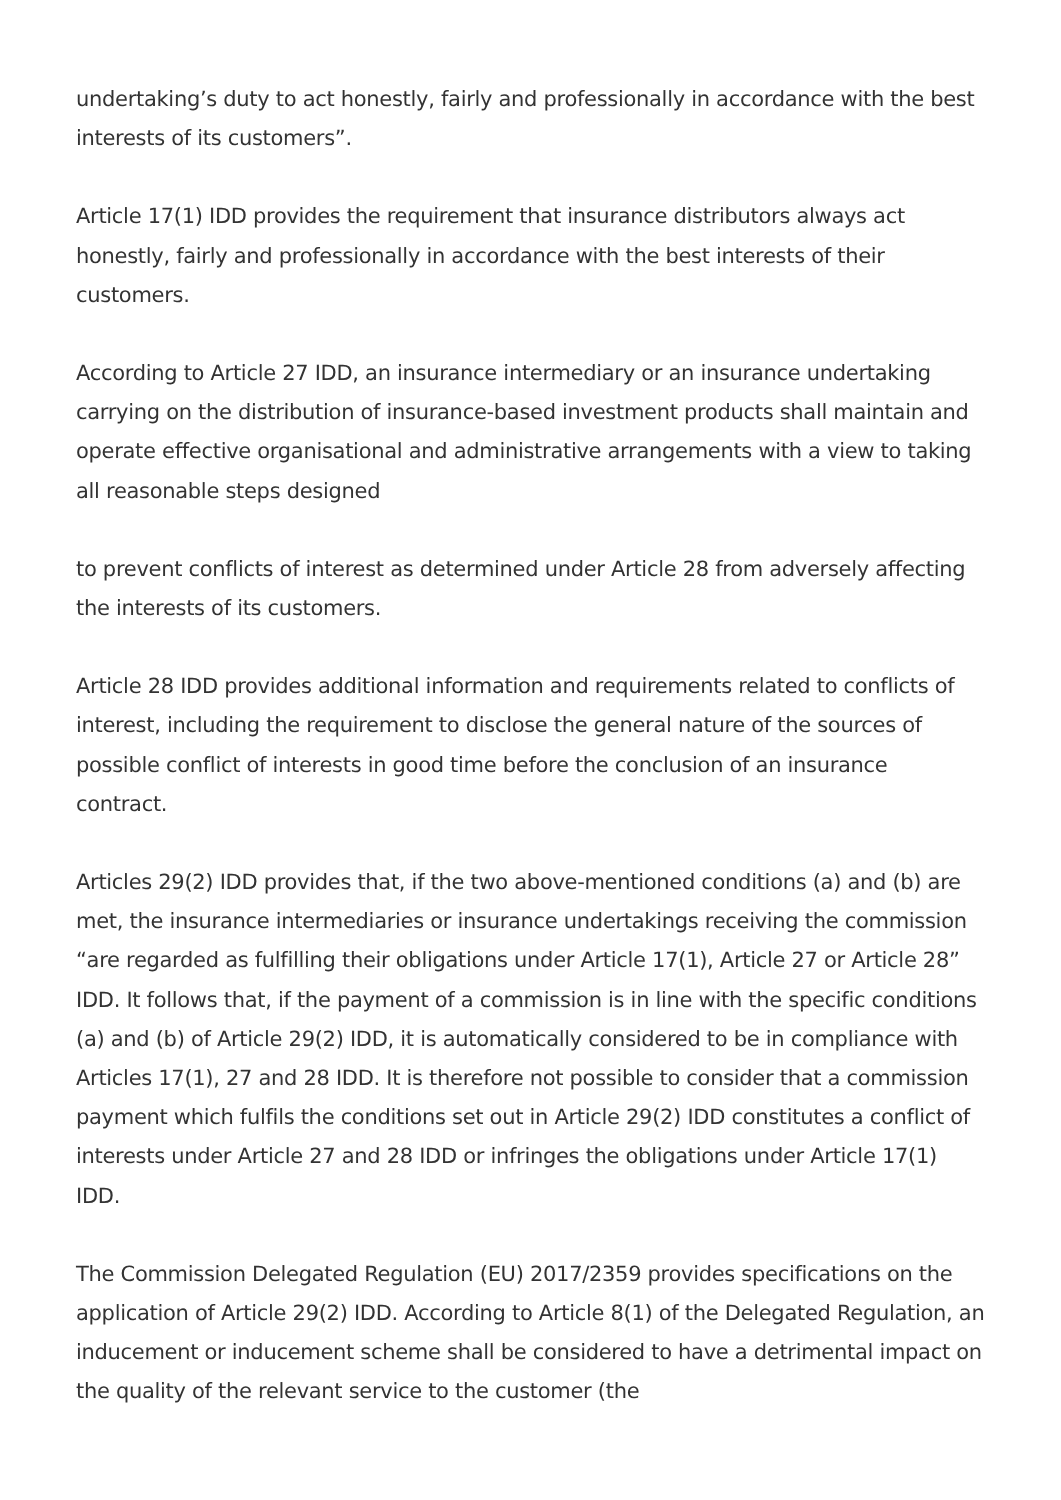undertaking’s duty to act honestly, fairly and professionally in accordance with the best interests of its customers”.
Article 17(1) IDD provides the requirement that insurance distributors always act honestly, fairly and professionally in accordance with the best interests of their customers.
According to Article 27 IDD, an insurance intermediary or an insurance undertaking carrying on the distribution of insurance-based investment products shall maintain and operate effective organisational and administrative arrangements with a view to taking all reasonable steps designed
to prevent conflicts of interest as determined under Article 28 from adversely affecting the interests of its customers.
Article 28 IDD provides additional information and requirements related to conflicts of interest, including the requirement to disclose the general nature of the sources of possible conflict of interests in good time before the conclusion of an insurance contract.
Articles 29(2) IDD provides that, if the two above-mentioned conditions (a) and (b) are met, the insurance intermediaries or insurance undertakings receiving the commission “are regarded as fulfilling their obligations under Article 17(1), Article 27 or Article 28” IDD. It follows that, if the payment of a commission is in line with the specific conditions (a) and (b) of Article 29(2) IDD, it is automatically considered to be in compliance with Articles 17(1), 27 and 28 IDD. It is therefore not possible to consider that a commission payment which fulfils the conditions set out in Article 29(2) IDD constitutes a conflict of interests under Article 27 and 28 IDD or infringes the obligations under Article 17(1) IDD.
The Commission Delegated Regulation (EU) 2017/2359 provides specifications on the application of Article 29(2) IDD. According to Article 8(1) of the Delegated Regulation, an inducement or inducement scheme shall be considered to have a detrimental impact on the quality of the relevant service to the customer (the